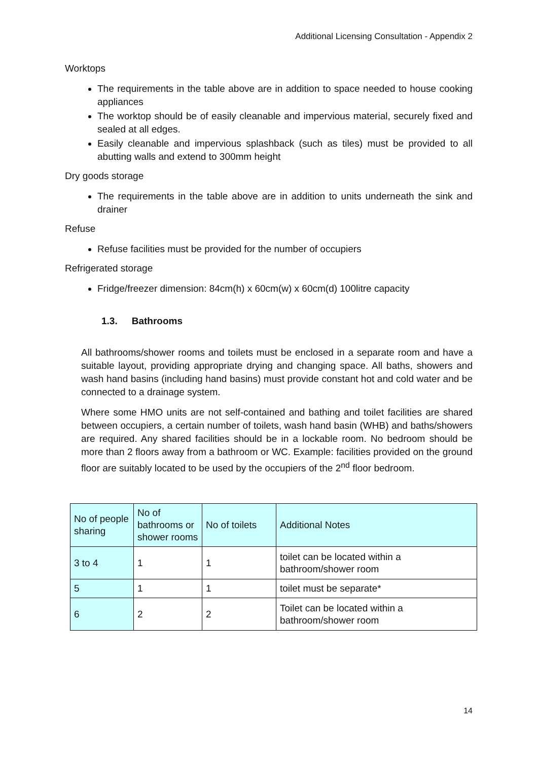Additional Licensing Consultation - Appendix 2
Worktops
The requirements in the table above are in addition to space needed to house cooking appliances
The worktop should be of easily cleanable and impervious material, securely fixed and sealed at all edges.
Easily cleanable and impervious splashback (such as tiles) must be provided to all abutting walls and extend to 300mm height
Dry goods storage
The requirements in the table above are in addition to units underneath the sink and drainer
Refuse
Refuse facilities must be provided for the number of occupiers
Refrigerated storage
Fridge/freezer dimension: 84cm(h) x 60cm(w) x 60cm(d) 100litre capacity
1.3. Bathrooms
All bathrooms/shower rooms and toilets must be enclosed in a separate room and have a suitable layout, providing appropriate drying and changing space. All baths, showers and wash hand basins (including hand basins) must provide constant hot and cold water and be connected to a drainage system.
Where some HMO units are not self-contained and bathing and toilet facilities are shared between occupiers, a certain number of toilets, wash hand basin (WHB) and baths/showers are required. Any shared facilities should be in a lockable room. No bedroom should be more than 2 floors away from a bathroom or WC. Example: facilities provided on the ground floor are suitably located to be used by the occupiers of the 2<sup>nd</sup> floor bedroom.
| No of people sharing | No of bathrooms or shower rooms | No of toilets | Additional Notes |
| 3 to 4 | 1 | 1 | toilet can be located within a bathroom/shower room |
| 5 | 1 | 1 | toilet must be separate* |
| 6 | 2 | 2 | Toilet can be located within a bathroom/shower room |
14